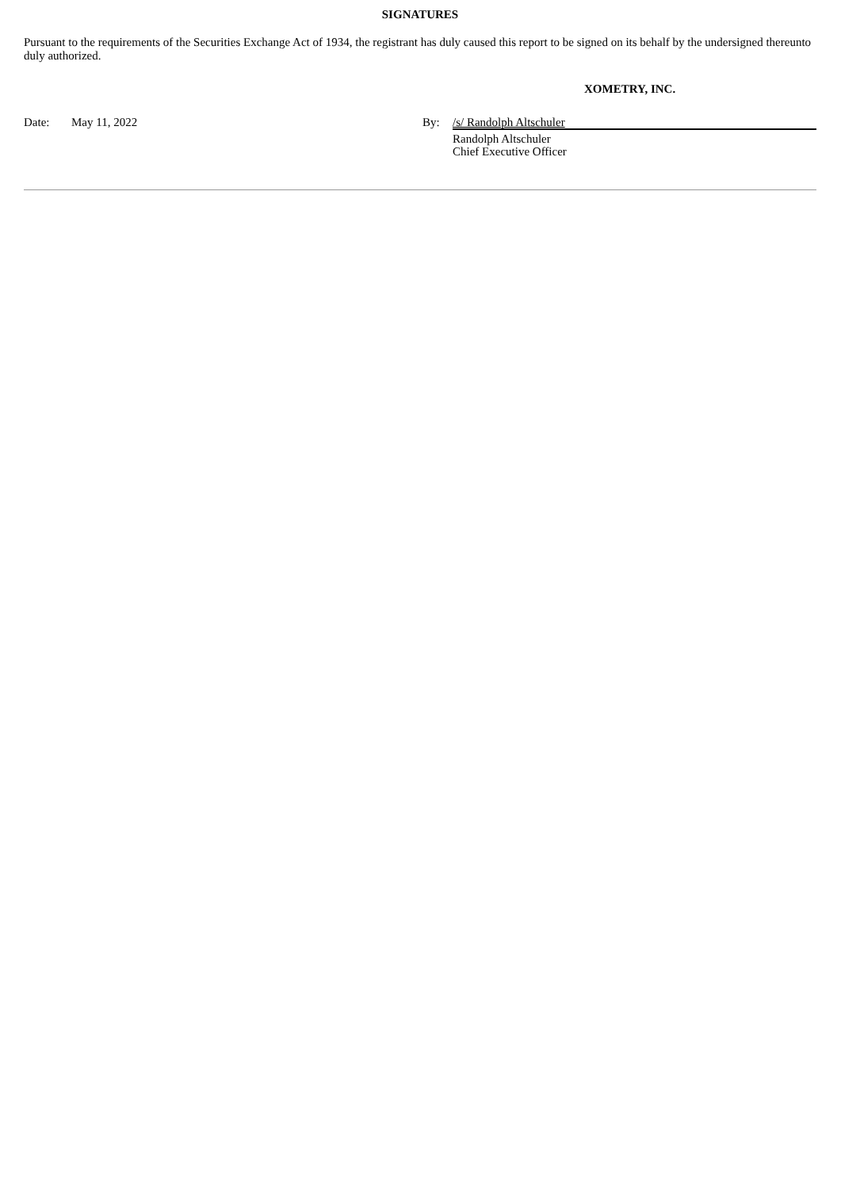SIGNATURES
Pursuant to the requirements of the Securities Exchange Act of 1934, the registrant has duly caused this report to be signed on its behalf by the undersigned thereunto duly authorized.
XOMETRY, INC.
| Date: | May 11, 2022 | By: | /s/ Randolph Altschuler |
| | | | Randolph Altschuler Chief Executive Officer |